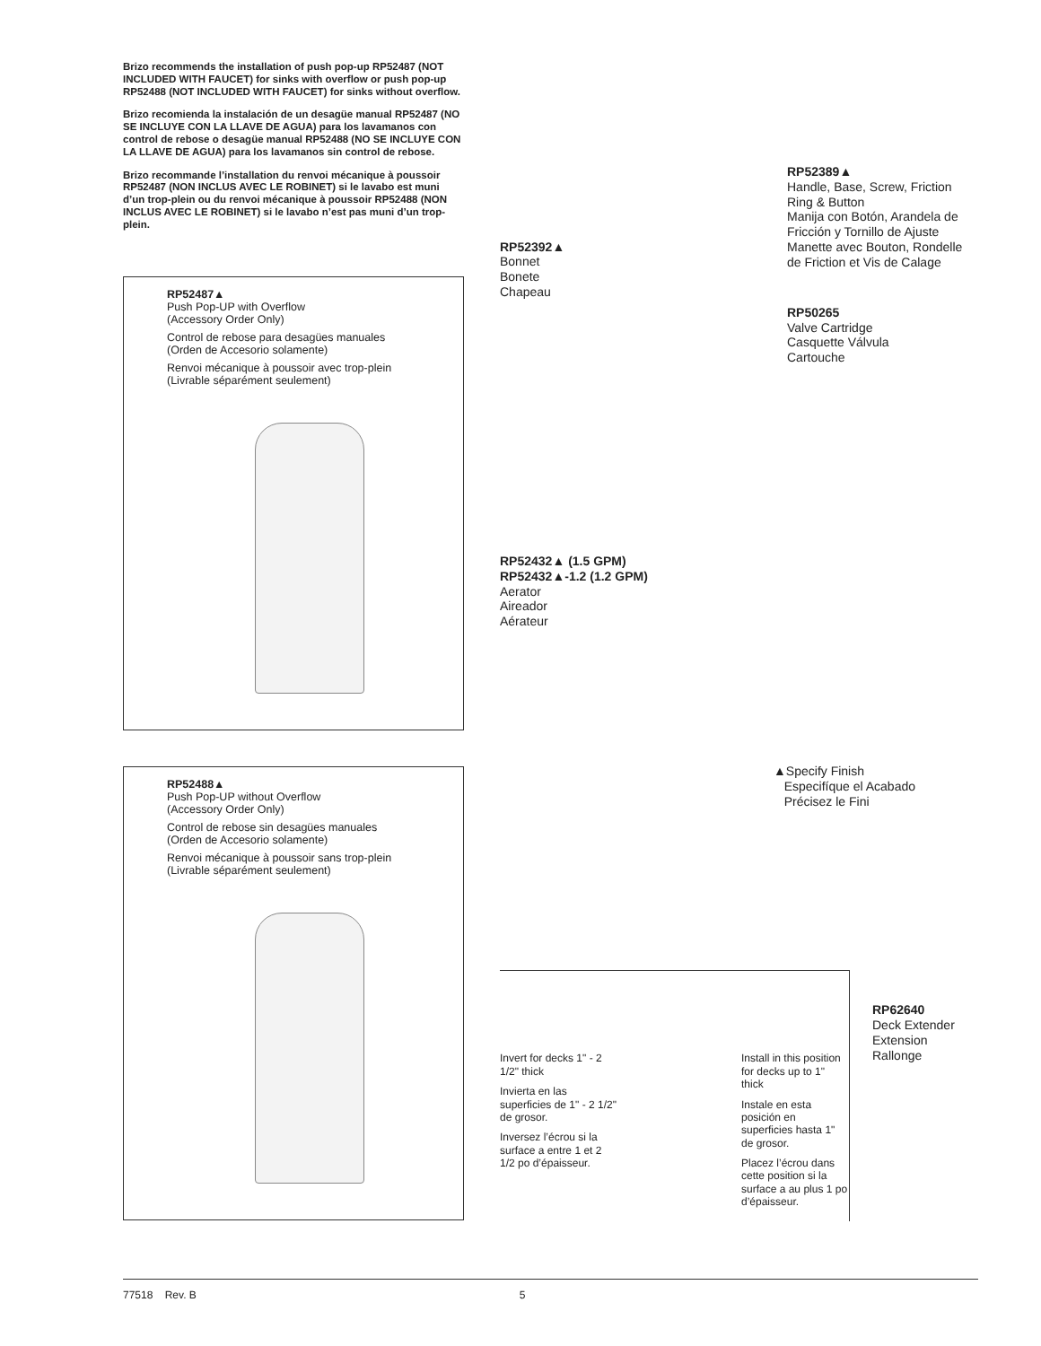Brizo recommends the installation of push pop-up RP52487 (NOT INCLUDED WITH FAUCET) for sinks with overflow or push pop-up RP52488 (NOT INCLUDED WITH FAUCET) for sinks without overflow.
Brizo recomienda la instalación de un desagüe manual RP52487 (NO SE INCLUYE CON LA LLAVE DE AGUA) para los lavamanos con control de rebose o desagüe manual RP52488 (NO SE INCLUYE CON LA LLAVE DE AGUA) para los lavamanos sin control de rebose.
Brizo recommande l’installation du renvoi mécanique à poussoir RP52487 (NON INCLUS AVEC LE ROBINET) si le lavabo est muni d’un trop-plein ou du renvoi mécanique à poussoir RP52488 (NON INCLUS AVEC LE ROBINET) si le lavabo n’est pas muni d’un trop-plein.
RP52487▲
Push Pop-UP with Overflow
(Accessory Order Only)
Control de rebose para desagües manuales
(Orden de Accesorio solamente)
Renvoi mécanique à poussoir avec trop-plein
(Livrable séparément seulement)
RP52488▲
Push Pop-UP without Overflow
(Accessory Order Only)
Control de rebose sin desagües manuales
(Orden de Accesorio solamente)
Renvoi mécanique à poussoir sans trop-plein
(Livrable séparément seulement)
RP52389▲
Handle, Base, Screw, Friction Ring & Button
Manija con Botón, Arandela de Fricción y Tornillo de Ajuste
Manette avec Bouton, Rondelle de Friction et Vis de Calage
RP52392▲
Bonnet
Bonete
Chapeau
RP50265
Valve Cartridge
Casquette Válvula
Cartouche
RP52432▲ (1.5 GPM)
RP52432▲-1.2 (1.2 GPM)
Aerator
Aireador
Aérateur
▲Specify Finish
Especifíque el Acabado
Précisez le Fini
Invert for decks 1" - 2 1/2" thick
Invierta en las superficies de 1" - 2 1/2" de grosor.
Inversez l’écrou si la surface a entre 1 et 2 1/2 po d’épaisseur.
Install in this position for decks up to 1" thick
Instale en esta posición en superficies hasta 1" de grosor.
Placez l’écrou dans cette position si la surface a au plus 1 po d’épaisseur.
RP62640
Deck Extender
Extension
Rallonge
77518 Rev. B 5